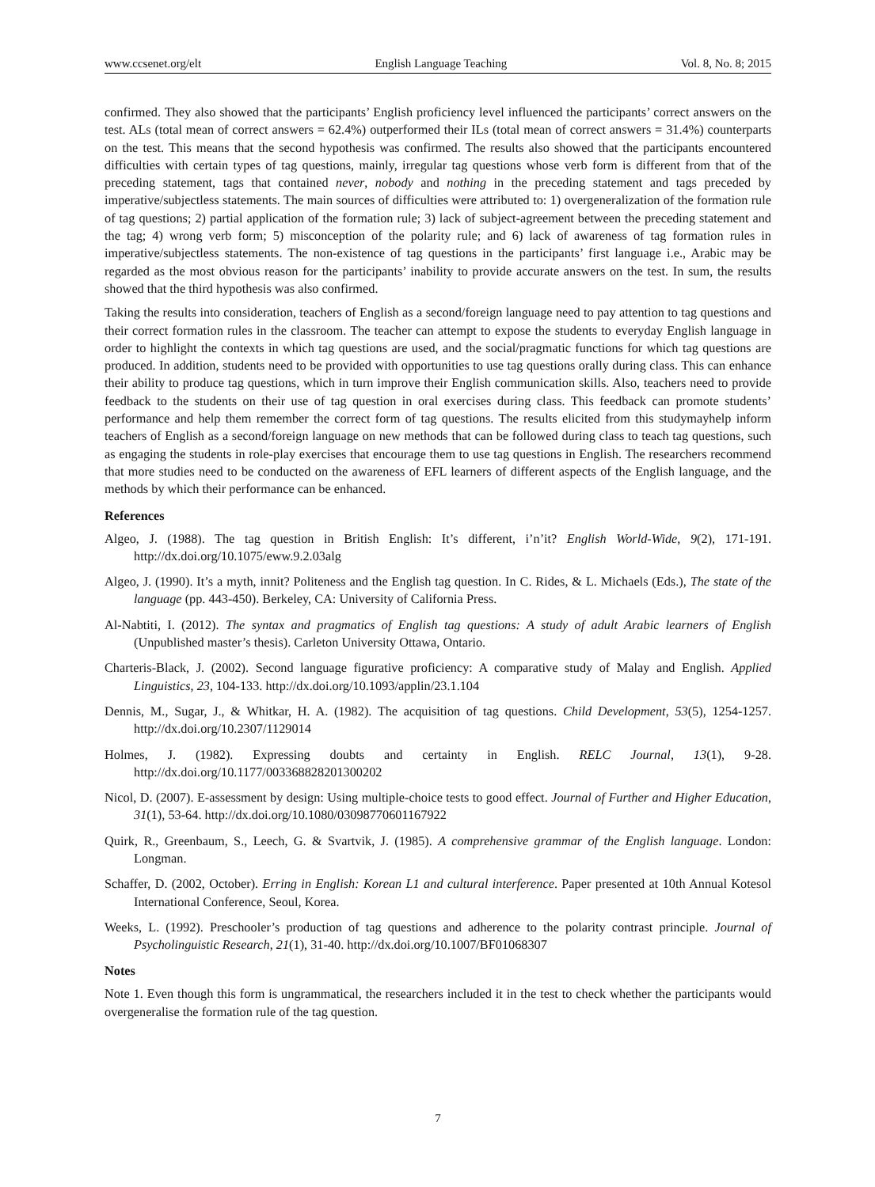www.ccsenet.org/elt English Language Teaching Vol. 8, No. 8; 2015
confirmed. They also showed that the participants’ English proficiency level influenced the participants’ correct answers on the test. ALs (total mean of correct answers = 62.4%) outperformed their ILs (total mean of correct answers = 31.4%) counterparts on the test. This means that the second hypothesis was confirmed. The results also showed that the participants encountered difficulties with certain types of tag questions, mainly, irregular tag questions whose verb form is different from that of the preceding statement, tags that contained never, nobody and nothing in the preceding statement and tags preceded by imperative/subjectless statements. The main sources of difficulties were attributed to: 1) overgeneralization of the formation rule of tag questions; 2) partial application of the formation rule; 3) lack of subject-agreement between the preceding statement and the tag; 4) wrong verb form; 5) misconception of the polarity rule; and 6) lack of awareness of tag formation rules in imperative/subjectless statements. The non-existence of tag questions in the participants’ first language i.e., Arabic may be regarded as the most obvious reason for the participants’ inability to provide accurate answers on the test. In sum, the results showed that the third hypothesis was also confirmed.
Taking the results into consideration, teachers of English as a second/foreign language need to pay attention to tag questions and their correct formation rules in the classroom. The teacher can attempt to expose the students to everyday English language in order to highlight the contexts in which tag questions are used, and the social/pragmatic functions for which tag questions are produced. In addition, students need to be provided with opportunities to use tag questions orally during class. This can enhance their ability to produce tag questions, which in turn improve their English communication skills. Also, teachers need to provide feedback to the students on their use of tag question in oral exercises during class. This feedback can promote students’ performance and help them remember the correct form of tag questions. The results elicited from this studymayhelp inform teachers of English as a second/foreign language on new methods that can be followed during class to teach tag questions, such as engaging the students in role-play exercises that encourage them to use tag questions in English. The researchers recommend that more studies need to be conducted on the awareness of EFL learners of different aspects of the English language, and the methods by which their performance can be enhanced.
References
Algeo, J. (1988). The tag question in British English: It’s different, i’n’it? English World-Wide, 9(2), 171-191. http://dx.doi.org/10.1075/eww.9.2.03alg
Algeo, J. (1990). It’s a myth, innit? Politeness and the English tag question. In C. Rides, & L. Michaels (Eds.), The state of the language (pp. 443-450). Berkeley, CA: University of California Press.
Al-Nabtiti, I. (2012). The syntax and pragmatics of English tag questions: A study of adult Arabic learners of English (Unpublished master’s thesis). Carleton University Ottawa, Ontario.
Charteris-Black, J. (2002). Second language figurative proficiency: A comparative study of Malay and English. Applied Linguistics, 23, 104-133. http://dx.doi.org/10.1093/applin/23.1.104
Dennis, M., Sugar, J., & Whitkar, H. A. (1982). The acquisition of tag questions. Child Development, 53(5), 1254-1257. http://dx.doi.org/10.2307/1129014
Holmes, J. (1982). Expressing doubts and certainty in English. RELC Journal, 13(1), 9-28. http://dx.doi.org/10.1177/003368828201300202
Nicol, D. (2007). E-assessment by design: Using multiple-choice tests to good effect. Journal of Further and Higher Education, 31(1), 53-64. http://dx.doi.org/10.1080/03098770601167922
Quirk, R., Greenbaum, S., Leech, G. & Svartvik, J. (1985). A comprehensive grammar of the English language. London: Longman.
Schaffer, D. (2002, October). Erring in English: Korean L1 and cultural interference. Paper presented at 10th Annual Kotesol International Conference, Seoul, Korea.
Weeks, L. (1992). Preschooler’s production of tag questions and adherence to the polarity contrast principle. Journal of Psycholinguistic Research, 21(1), 31-40. http://dx.doi.org/10.1007/BF01068307
Notes
Note 1. Even though this form is ungrammatical, the researchers included it in the test to check whether the participants would overgeneralise the formation rule of the tag question.
7